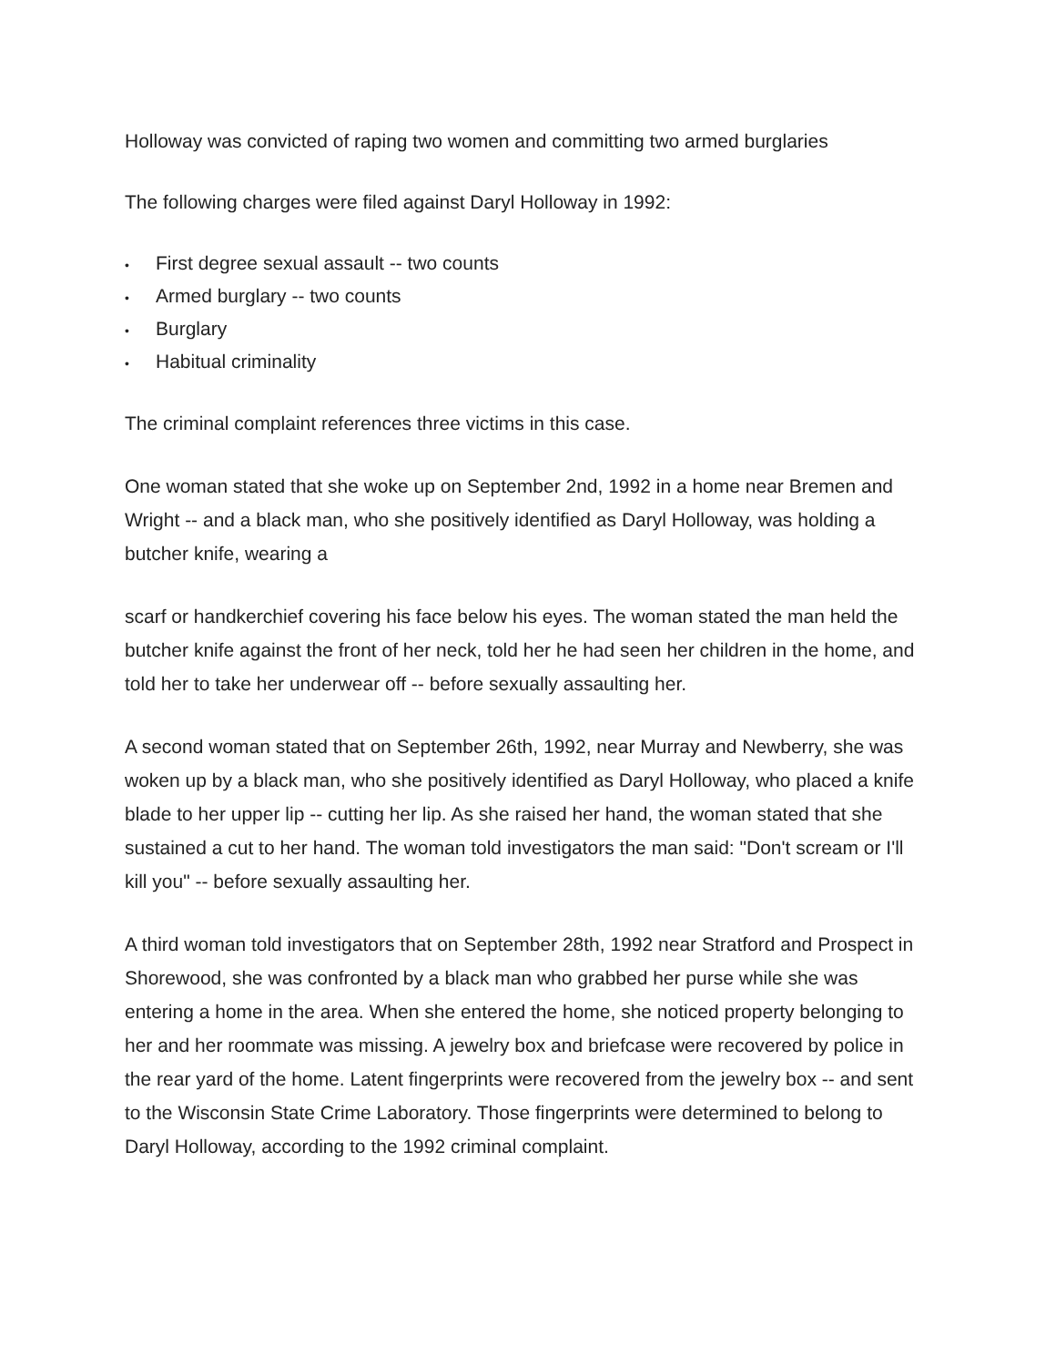Holloway was convicted of raping two women and committing two armed burglaries
The following charges were filed against Daryl Holloway in 1992:
• First degree sexual assault -- two counts
• Armed burglary -- two counts
• Burglary
• Habitual criminality
The criminal complaint references three victims in this case.
One woman stated that she woke up on September 2nd, 1992 in a home near Bremen and Wright -- and a black man, who she positively identified as Daryl Holloway, was holding a butcher knife, wearing a
scarf or handkerchief covering his face below his eyes. The woman stated the man held the butcher knife against the front of her neck, told her he had seen her children in the home, and told her to take her underwear off -- before sexually assaulting her.
A second woman stated that on September 26th, 1992, near Murray and Newberry, she was woken up by a black man, who she positively identified as Daryl Holloway, who placed a knife blade to her upper lip -- cutting her lip. As she raised her hand, the woman stated that she sustained a cut to her hand. The woman told investigators the man said: "Don't scream or I'll kill you" -- before sexually assaulting her.
A third woman told investigators that on September 28th, 1992 near Stratford and Prospect in Shorewood, she was confronted by a black man who grabbed her purse while she was entering a home in the area. When she entered the home, she noticed property belonging to her and her roommate was missing. A jewelry box and briefcase were recovered by police in the rear yard of the home. Latent fingerprints were recovered from the jewelry box -- and sent to the Wisconsin State Crime Laboratory. Those fingerprints were determined to belong to Daryl Holloway, according to the 1992 criminal complaint.